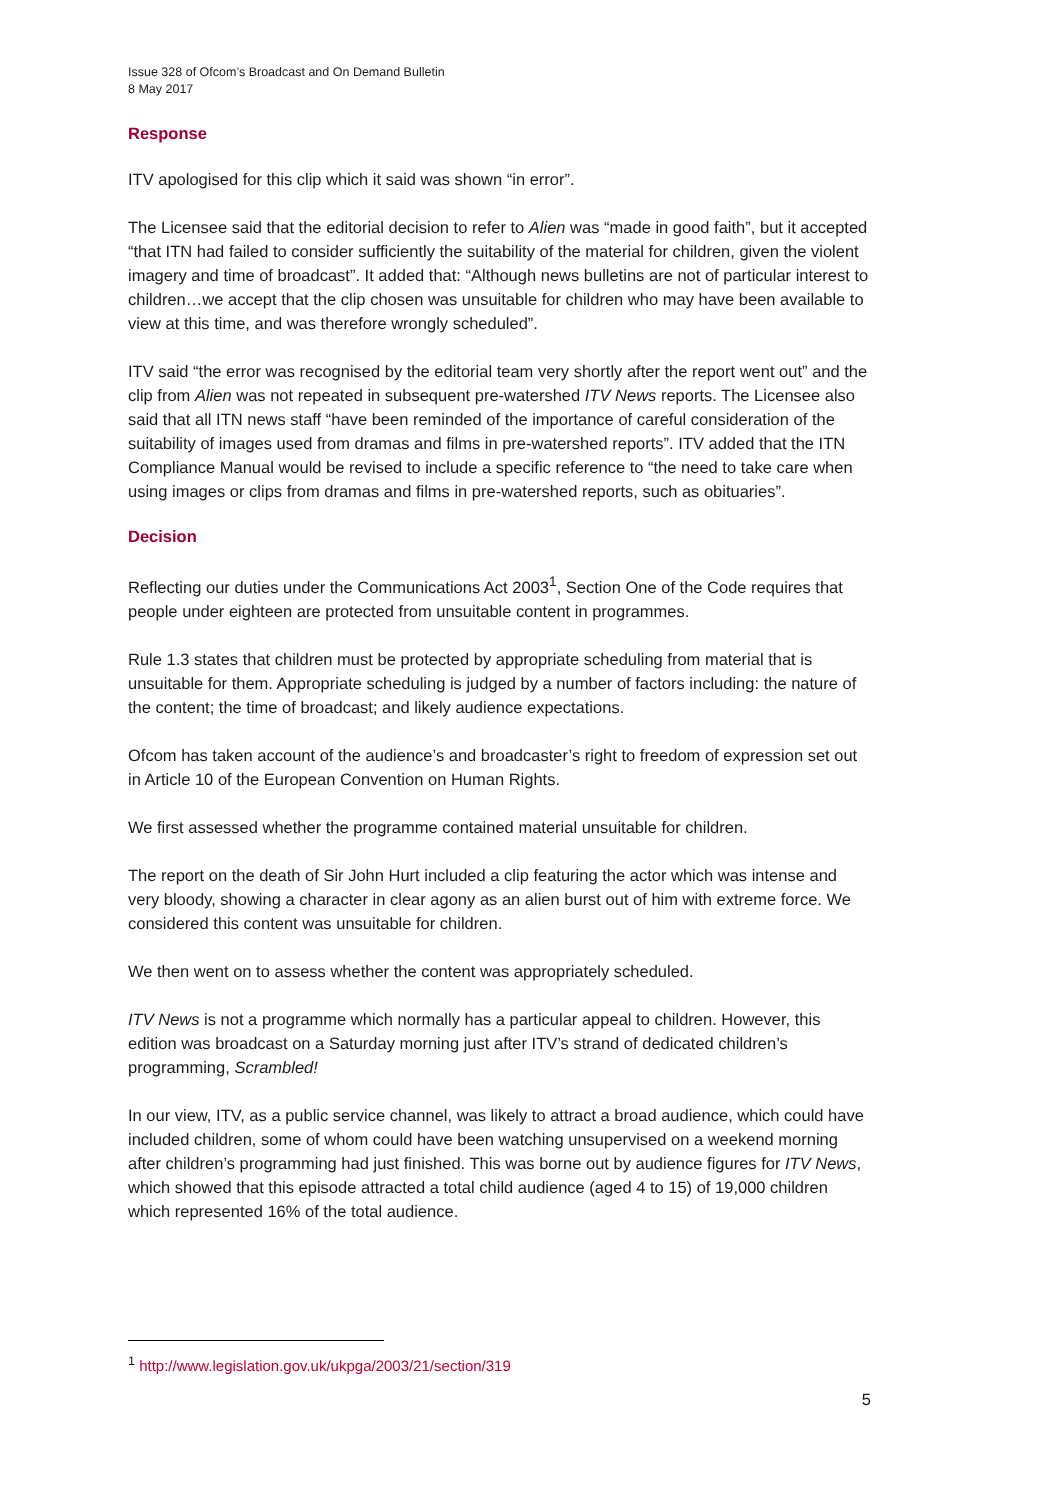Issue 328 of Ofcom’s Broadcast and On Demand Bulletin
8 May 2017
Response
ITV apologised for this clip which it said was shown “in error”.
The Licensee said that the editorial decision to refer to Alien was “made in good faith”, but it accepted “that ITN had failed to consider sufficiently the suitability of the material for children, given the violent imagery and time of broadcast”. It added that: “Although news bulletins are not of particular interest to children…we accept that the clip chosen was unsuitable for children who may have been available to view at this time, and was therefore wrongly scheduled”.
ITV said “the error was recognised by the editorial team very shortly after the report went out” and the clip from Alien was not repeated in subsequent pre-watershed ITV News reports. The Licensee also said that all ITN news staff “have been reminded of the importance of careful consideration of the suitability of images used from dramas and films in pre-watershed reports”. ITV added that the ITN Compliance Manual would be revised to include a specific reference to “the need to take care when using images or clips from dramas and films in pre-watershed reports, such as obituaries”.
Decision
Reflecting our duties under the Communications Act 2003<sup>1</sup>, Section One of the Code requires that people under eighteen are protected from unsuitable content in programmes.
Rule 1.3 states that children must be protected by appropriate scheduling from material that is unsuitable for them. Appropriate scheduling is judged by a number of factors including: the nature of the content; the time of broadcast; and likely audience expectations.
Ofcom has taken account of the audience’s and broadcaster’s right to freedom of expression set out in Article 10 of the European Convention on Human Rights.
We first assessed whether the programme contained material unsuitable for children.
The report on the death of Sir John Hurt included a clip featuring the actor which was intense and very bloody, showing a character in clear agony as an alien burst out of him with extreme force. We considered this content was unsuitable for children.
We then went on to assess whether the content was appropriately scheduled.
ITV News is not a programme which normally has a particular appeal to children. However, this edition was broadcast on a Saturday morning just after ITV’s strand of dedicated children’s programming, Scrambled!
In our view, ITV, as a public service channel, was likely to attract a broad audience, which could have included children, some of whom could have been watching unsupervised on a weekend morning after children’s programming had just finished. This was borne out by audience figures for ITV News, which showed that this episode attracted a total child audience (aged 4 to 15) of 19,000 children which represented 16% of the total audience.
<sup>1</sup> http://www.legislation.gov.uk/ukpga/2003/21/section/319
5